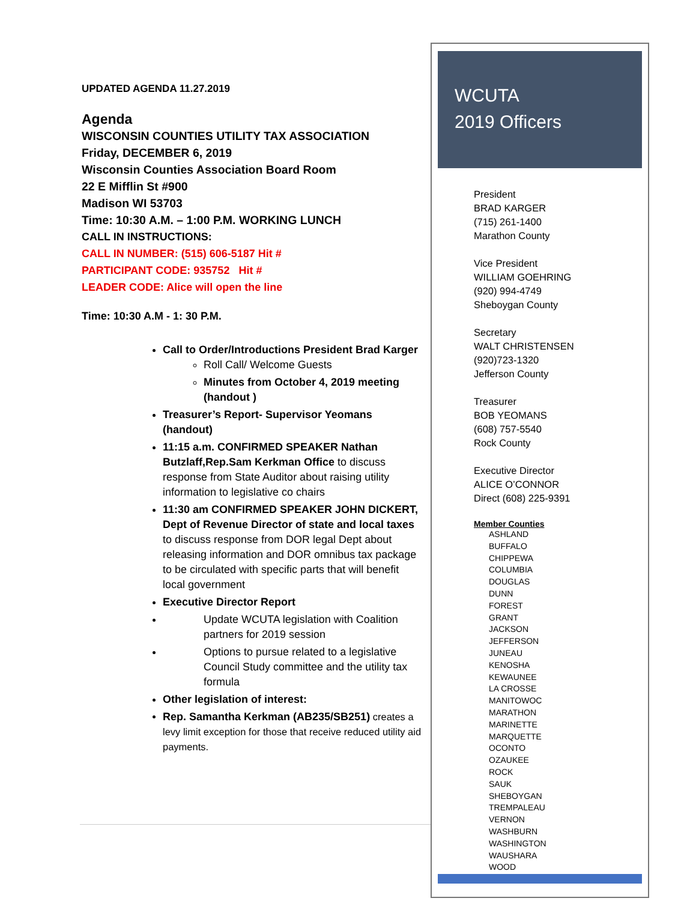UPDATED AGENDA 11.27.2019
Agenda
WISCONSIN COUNTIES UTILITY TAX ASSOCIATION
Friday, DECEMBER 6, 2019
Wisconsin Counties Association Board Room
22 E Mifflin St #900
Madison WI 53703
Time: 10:30 A.M. – 1:00 P.M. WORKING LUNCH
CALL IN INSTRUCTIONS:
CALL IN NUMBER: (515) 606-5187 Hit #
PARTICIPANT CODE: 935752 Hit #
LEADER CODE: Alice will open the line
Time: 10:30 A.M - 1: 30 P.M.
Call to Order/Introductions President Brad Karger
Roll Call/ Welcome Guests
Minutes from October 4, 2019 meeting (handout )
Treasurer’s Report- Supervisor Yeomans (handout)
11:15 a.m. CONFIRMED SPEAKER Nathan Butzlaff,Rep.Sam Kerkman Office to discuss response from State Auditor about raising utility information to legislative co chairs
11:30 am CONFIRMED SPEAKER JOHN DICKERT, Dept of Revenue Director of state and local taxes to discuss response from DOR legal Dept about releasing information and DOR omnibus tax package to be circulated with specific parts that will benefit local government
Executive Director Report
Update WCUTA legislation with Coalition partners for 2019 session
Options to pursue related to a legislative Council Study committee and the utility tax formula
Other legislation of interest:
Rep. Samantha Kerkman (AB235/SB251) creates a levy limit exception for those that receive reduced utility aid payments.
WCUTA
2019 Officers
President
BRAD KARGER
(715) 261-1400
Marathon County
Vice President
WILLIAM GOEHRING
(920) 994-4749
Sheboygan County
Secretary
WALT CHRISTENSEN
(920)723-1320
Jefferson County
Treasurer
BOB YEOMANS
(608) 757-5540
Rock County
Executive Director
ALICE O’CONNOR
Direct (608) 225-9391
Member Counties
ASHLAND
BUFFALO
CHIPPEWA
COLUMBIA
DOUGLAS
DUNN
FOREST
GRANT
JACKSON
JEFFERSON
JUNEAU
KENOSHA
KEWAUNEE
LA CROSSE
MANITOWOC
MARATHON
MARINETTE
MARQUETTE
OCONTO
OZAUKEE
ROCK
SAUK
SHEBOYGAN
TREMPALEAU
VERNON
WASHBURN
WASHINGTON
WAUSHARA
WOOD